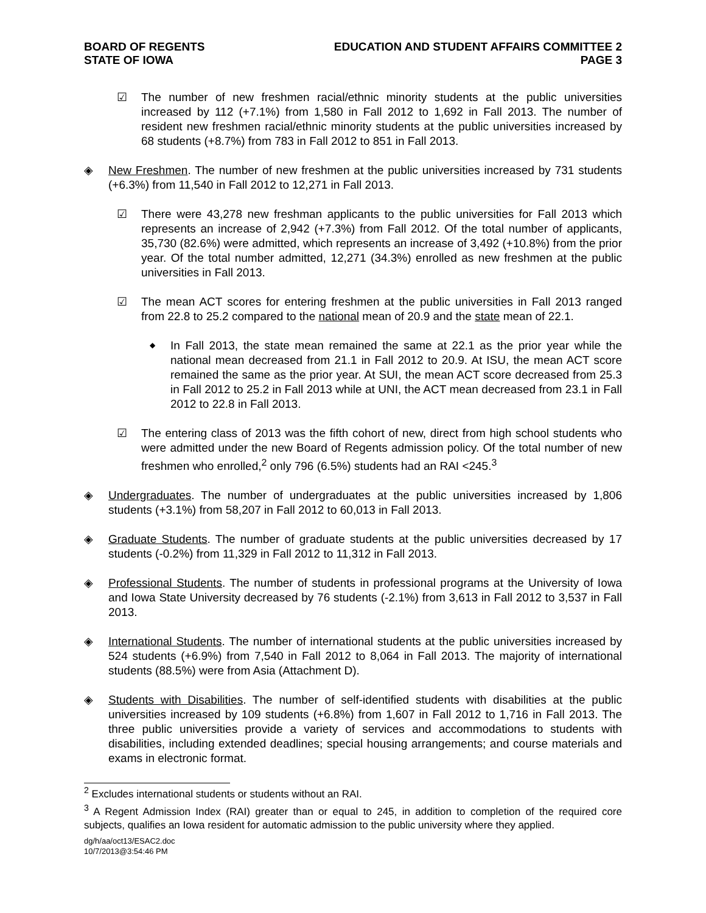BOARD OF REGENTS
STATE OF IOWA
EDUCATION AND STUDENT AFFAIRS COMMITTEE 2
PAGE 3
☑
The number of new freshmen racial/ethnic minority students at the public universities increased by 112 (+7.1%) from 1,580 in Fall 2012 to 1,692 in Fall 2013. The number of resident new freshmen racial/ethnic minority students at the public universities increased by 68 students (+8.7%) from 783 in Fall 2012 to 851 in Fall 2013.
◈
New Freshmen. The number of new freshmen at the public universities increased by 731 students (+6.3%) from 11,540 in Fall 2012 to 12,271 in Fall 2013.
☑
There were 43,278 new freshman applicants to the public universities for Fall 2013 which represents an increase of 2,942 (+7.3%) from Fall 2012. Of the total number of applicants, 35,730 (82.6%) were admitted, which represents an increase of 3,492 (+10.8%) from the prior year. Of the total number admitted, 12,271 (34.3%) enrolled as new freshmen at the public universities in Fall 2013.
☑
The mean ACT scores for entering freshmen at the public universities in Fall 2013 ranged from 22.8 to 25.2 compared to the national mean of 20.9 and the state mean of 22.1.
◆
In Fall 2013, the state mean remained the same at 22.1 as the prior year while the national mean decreased from 21.1 in Fall 2012 to 20.9. At ISU, the mean ACT score remained the same as the prior year. At SUI, the mean ACT score decreased from 25.3 in Fall 2012 to 25.2 in Fall 2013 while at UNI, the ACT mean decreased from 23.1 in Fall 2012 to 22.8 in Fall 2013.
☑
The entering class of 2013 was the fifth cohort of new, direct from high school students who were admitted under the new Board of Regents admission policy. Of the total number of new freshmen who enrolled,<sup>2</sup> only 796 (6.5%) students had an RAI <245.<sup>3</sup>
◈
Undergraduates. The number of undergraduates at the public universities increased by 1,806 students (+3.1%) from 58,207 in Fall 2012 to 60,013 in Fall 2013.
◈
Graduate Students. The number of graduate students at the public universities decreased by 17 students (-0.2%) from 11,329 in Fall 2012 to 11,312 in Fall 2013.
◈
Professional Students. The number of students in professional programs at the University of Iowa and Iowa State University decreased by 76 students (-2.1%) from 3,613 in Fall 2012 to 3,537 in Fall 2013.
◈
International Students. The number of international students at the public universities increased by 524 students (+6.9%) from 7,540 in Fall 2012 to 8,064 in Fall 2013. The majority of international students (88.5%) were from Asia (Attachment D).
◈
Students with Disabilities. The number of self-identified students with disabilities at the public universities increased by 109 students (+6.8%) from 1,607 in Fall 2012 to 1,716 in Fall 2013. The three public universities provide a variety of services and accommodations to students with disabilities, including extended deadlines; special housing arrangements; and course materials and exams in electronic format.
<sup>2</sup> Excludes international students or students without an RAI.
<sup>3</sup> A Regent Admission Index (RAI) greater than or equal to 245, in addition to completion of the required core subjects, qualifies an Iowa resident for automatic admission to the public university where they applied.
dg/h/aa/oct13/ESAC2.doc
10/7/2013@3:54:46 PM